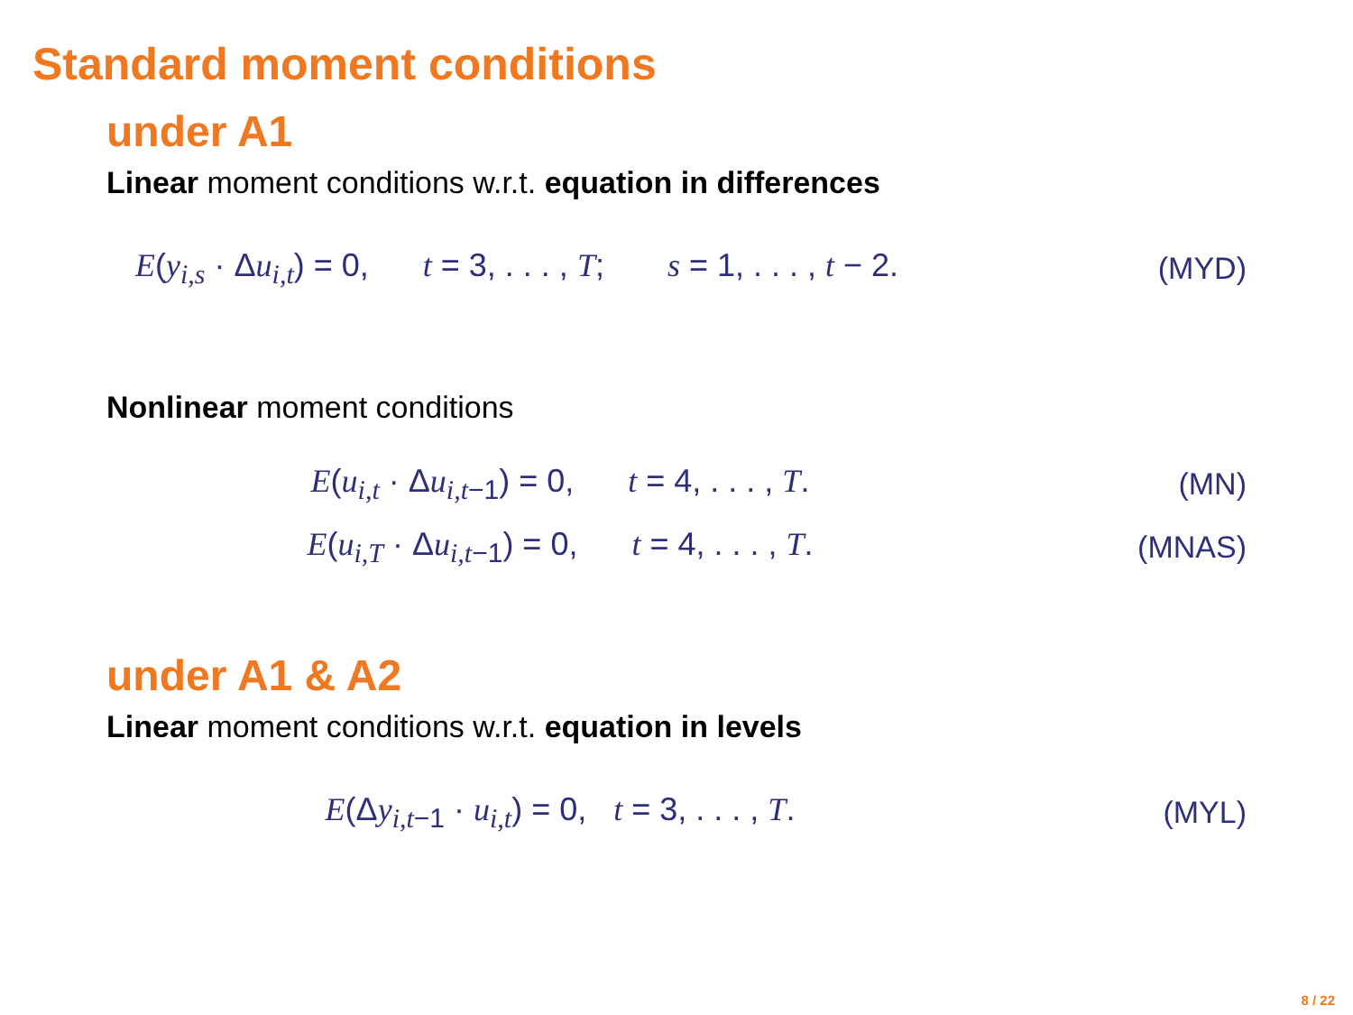Standard moment conditions
under A1
Linear moment conditions w.r.t. equation in differences
E(y<sub>i,s</sub> · Δu<sub>i,t</sub>) = 0, t = 3, . . . , T; s = 1, . . . , t − 2. (MYD)
Nonlinear moment conditions
E(u<sub>i,t</sub> · Δu<sub>i,t−1</sub>) = 0, t = 4, . . . , T. (MN)
E(u<sub>i,T</sub> · Δu<sub>i,t−1</sub>) = 0, t = 4, . . . , T. (MNAS)
under A1 & A2
Linear moment conditions w.r.t. equation in levels
E(Δy<sub>i,t−1</sub> · u<sub>i,t</sub>) = 0, t = 3, . . . , T. (MYL)
8 / 22